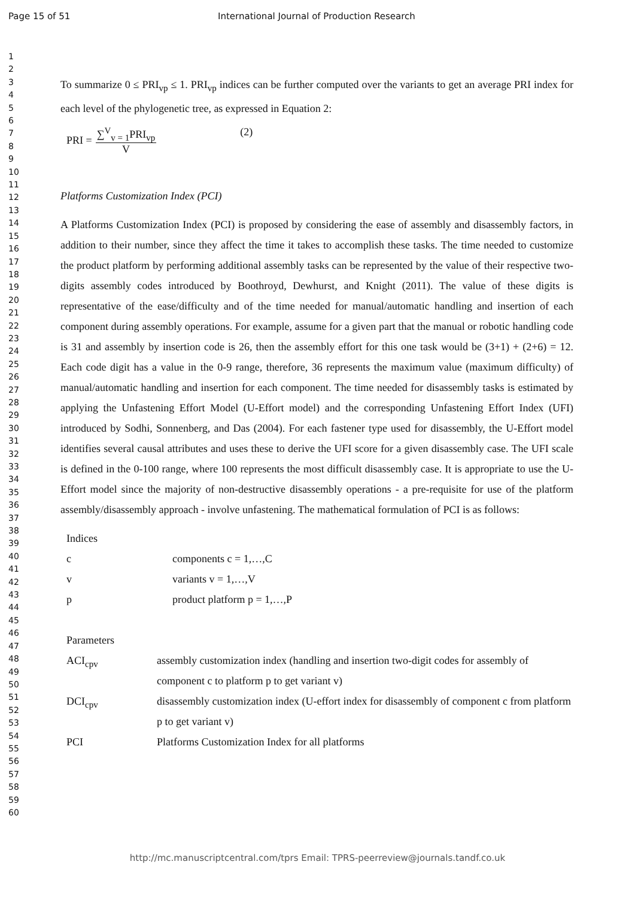Page 15 of 51 International Journal of Production Research
1
2
3
4
5
6
7
8
9
10
11
12
13
14
15
16
17
18
19
20
21
22
23
24
25
26
27
28
29
30
31
32
33
34
35
36
37
38
39
40
41
42
43
44
45
46
47
48
49
50
51
52
53
54
55
56
57
58
59
60
To summarize 0 ≤ PRI<sub>vp</sub> ≤ 1. PRI<sub>vp</sub> indices can be further computed over the variants to get an average PRI index for each level of the phylogenetic tree, as expressed in Equation 2:
PRI =
∑<sup>V</sup><sub>v = 1</sub>PRI<sub>vp</sub>
V
(2)
Platforms Customization Index (PCI)
A Platforms Customization Index (PCI) is proposed by considering the ease of assembly and disassembly factors, in addition to their number, since they affect the time it takes to accomplish these tasks. The time needed to customize the product platform by performing additional assembly tasks can be represented by the value of their respective two-digits assembly codes introduced by Boothroyd, Dewhurst, and Knight (2011). The value of these digits is representative of the ease/difficulty and of the time needed for manual/automatic handling and insertion of each component during assembly operations. For example, assume for a given part that the manual or robotic handling code is 31 and assembly by insertion code is 26, then the assembly effort for this one task would be (3+1) + (2+6) = 12. Each code digit has a value in the 0-9 range, therefore, 36 represents the maximum value (maximum difficulty) of manual/automatic handling and insertion for each component. The time needed for disassembly tasks is estimated by applying the Unfastening Effort Model (U-Effort model) and the corresponding Unfastening Effort Index (UFI) introduced by Sodhi, Sonnenberg, and Das (2004). For each fastener type used for disassembly, the U-Effort model identifies several causal attributes and uses these to derive the UFI score for a given disassembly case. The UFI scale is defined in the 0-100 range, where 100 represents the most difficult disassembly case. It is appropriate to use the U-Effort model since the majority of non-destructive disassembly operations - a pre-requisite for use of the platform assembly/disassembly approach - involve unfastening. The mathematical formulation of PCI is as follows:
| Indices | |
| c | components c = 1,…,C |
| v | variants v = 1,…,V |
| p | product platform p = 1,…,P |
| Parameters | |
| ACI<sub>cpv</sub> | assembly customization index (handling and insertion two-digit codes for assembly of component c to platform p to get variant v) |
| DCI<sub>cpv</sub> | disassembly customization index (U-effort index for disassembly of component c from platform p to get variant v) |
| PCI | Platforms Customization Index for all platforms |
http://mc.manuscriptcentral.com/tprs Email: TPRS-peerreview@journals.tandf.co.uk